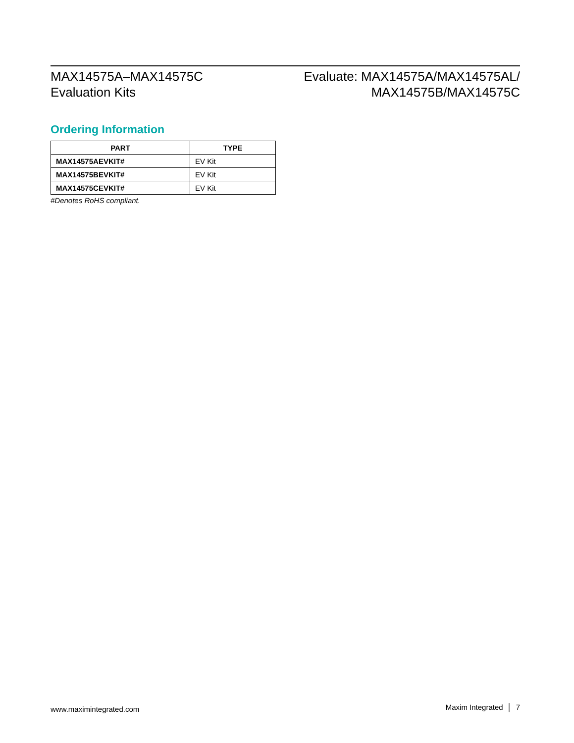MAX14575A–MAX14575C
Evaluation Kits
Evaluate: MAX14575A/MAX14575AL/
MAX14575B/MAX14575C
Ordering Information
| PART | TYPE |
| --- | --- |
| MAX14575AEVKIT# | EV Kit |
| MAX14575BEVKIT# | EV Kit |
| MAX14575CEVKIT# | EV Kit |
#Denotes RoHS compliant.
www.maximintegrated.com Maxim Integrated │ 7